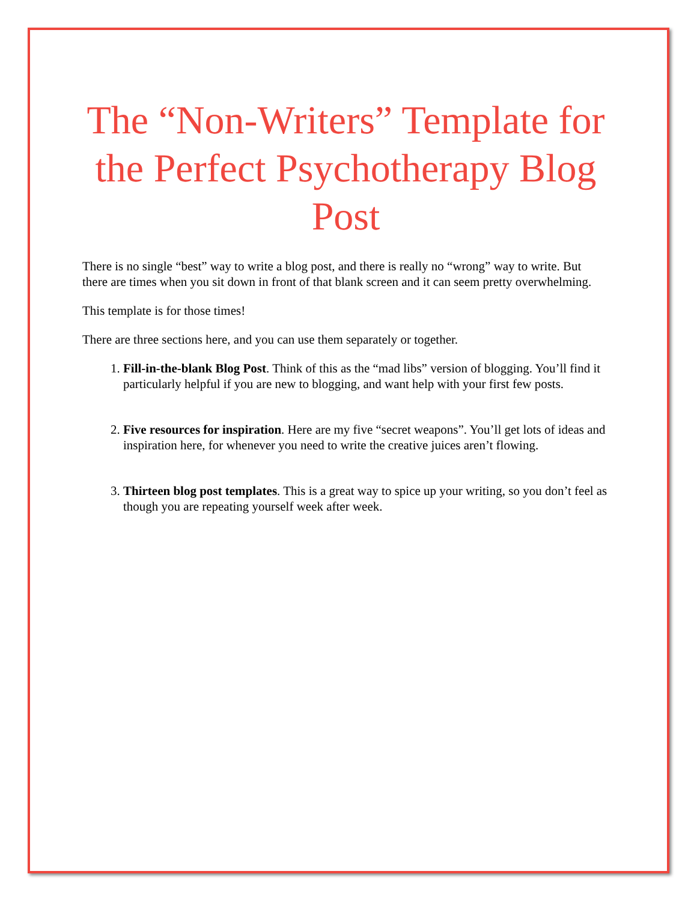The “Non-Writers” Template for the Perfect Psychotherapy Blog Post
There is no single “best” way to write a blog post, and there is really no “wrong” way to write. But there are times when you sit down in front of that blank screen and it can seem pretty overwhelming.
This template is for those times!
There are three sections here, and you can use them separately or together.
1. Fill-in-the-blank Blog Post. Think of this as the “mad libs” version of blogging. You’ll find it particularly helpful if you are new to blogging, and want help with your first few posts.
2. Five resources for inspiration. Here are my five “secret weapons”. You’ll get lots of ideas and inspiration here, for whenever you need to write the creative juices aren’t flowing.
3. Thirteen blog post templates. This is a great way to spice up your writing, so you don’t feel as though you are repeating yourself week after week.